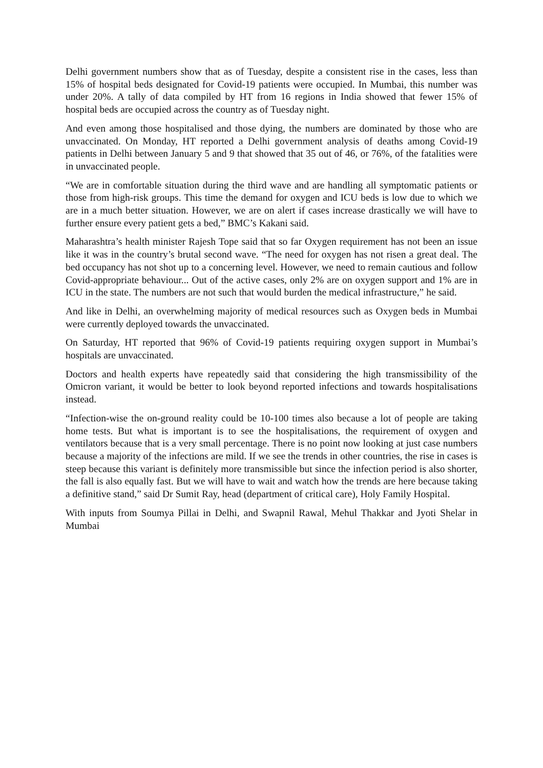Delhi government numbers show that as of Tuesday, despite a consistent rise in the cases, less than 15% of hospital beds designated for Covid-19 patients were occupied. In Mumbai, this number was under 20%. A tally of data compiled by HT from 16 regions in India showed that fewer 15% of hospital beds are occupied across the country as of Tuesday night.
And even among those hospitalised and those dying, the numbers are dominated by those who are unvaccinated. On Monday, HT reported a Delhi government analysis of deaths among Covid-19 patients in Delhi between January 5 and 9 that showed that 35 out of 46, or 76%, of the fatalities were in unvaccinated people.
“We are in comfortable situation during the third wave and are handling all symptomatic patients or those from high-risk groups. This time the demand for oxygen and ICU beds is low due to which we are in a much better situation. However, we are on alert if cases increase drastically we will have to further ensure every patient gets a bed,” BMC’s Kakani said.
Maharashtra’s health minister Rajesh Tope said that so far Oxygen requirement has not been an issue like it was in the country’s brutal second wave. “The need for oxygen has not risen a great deal. The bed occupancy has not shot up to a concerning level. However, we need to remain cautious and follow Covid-appropriate behaviour... Out of the active cases, only 2% are on oxygen support and 1% are in ICU in the state. The numbers are not such that would burden the medical infrastructure,” he said.
And like in Delhi, an overwhelming majority of medical resources such as Oxygen beds in Mumbai were currently deployed towards the unvaccinated.
On Saturday, HT reported that 96% of Covid-19 patients requiring oxygen support in Mumbai’s hospitals are unvaccinated.
Doctors and health experts have repeatedly said that considering the high transmissibility of the Omicron variant, it would be better to look beyond reported infections and towards hospitalisations instead.
“Infection-wise the on-ground reality could be 10-100 times also because a lot of people are taking home tests. But what is important is to see the hospitalisations, the requirement of oxygen and ventilators because that is a very small percentage. There is no point now looking at just case numbers because a majority of the infections are mild. If we see the trends in other countries, the rise in cases is steep because this variant is definitely more transmissible but since the infection period is also shorter, the fall is also equally fast. But we will have to wait and watch how the trends are here because taking a definitive stand,” said Dr Sumit Ray, head (department of critical care), Holy Family Hospital.
With inputs from Soumya Pillai in Delhi, and Swapnil Rawal, Mehul Thakkar and Jyoti Shelar in Mumbai